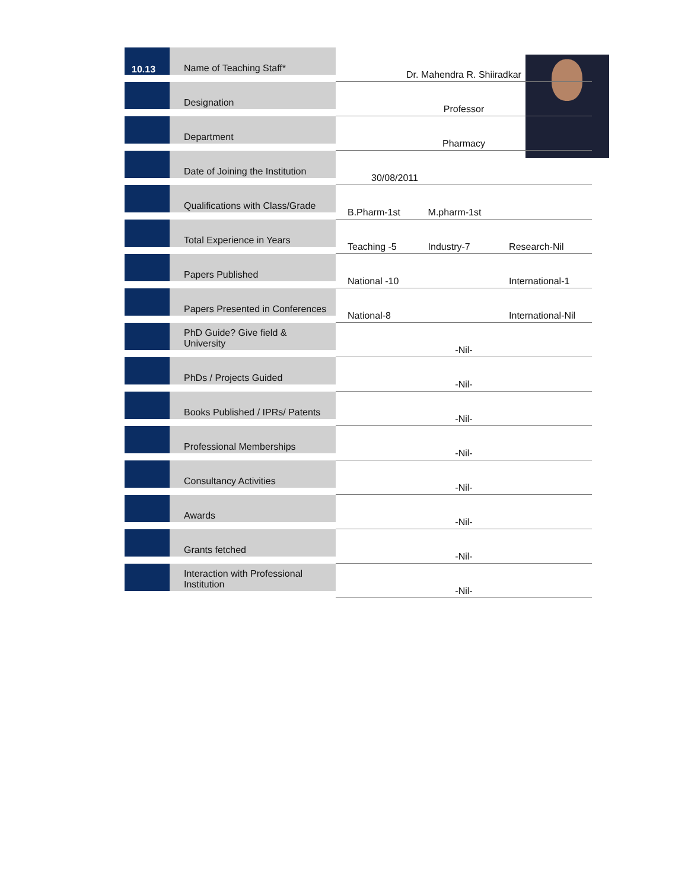| 10.13 | Name of Teaching Staff* | Dr. Mahendra R. Shiiradkar | | |
| | Designation | Professor | | |
| | Department | Pharmacy | | |
| | Date of Joining the Institution | 30/08/2011 | | |
| | Qualifications with Class/Grade | B.Pharm-1st | M.pharm-1st | |
| | Total Experience in Years | Teaching -5 | Industry-7 | Research-Nil |
| | Papers Published | National -10 | | International-1 |
| | Papers Presented in Conferences | National-8 | | International-Nil |
| | PhD Guide? Give field & University | -Nil- | | |
| | PhDs / Projects Guided | -Nil- | | |
| | Books Published / IPRs/ Patents | -Nil- | | |
| | Professional Memberships | -Nil- | | |
| | Consultancy Activities | -Nil- | | |
| | Awards | -Nil- | | |
| | Grants fetched | -Nil- | | |
| | Interaction with Professional Institution | -Nil- | | |